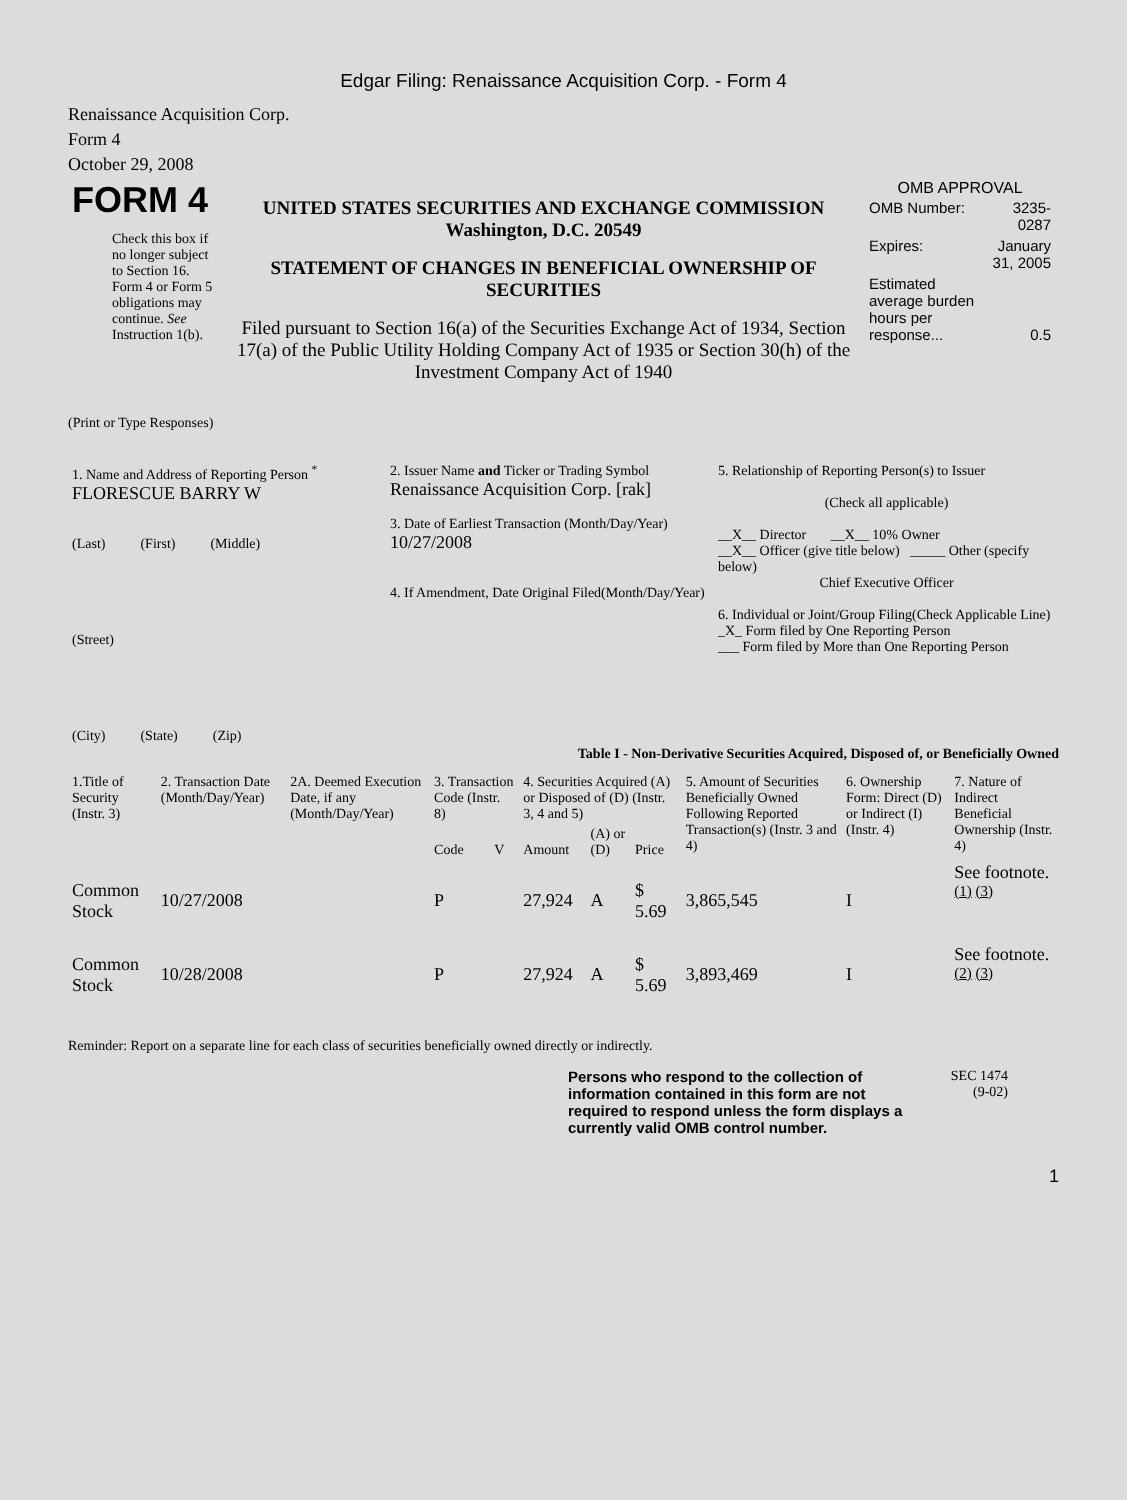Edgar Filing: Renaissance Acquisition Corp. - Form 4
Renaissance Acquisition Corp.
Form 4
October 29, 2008
| FORM 4 Check this box if no longer subject to Section 16. Form 4 or Form 5 obligations may continue. See Instruction 1(b). | UNITED STATES SECURITIES AND EXCHANGE COMMISSION Washington, D.C. 20549 STATEMENT OF CHANGES IN BENEFICIAL OWNERSHIP OF SECURITIES Filed pursuant to Section 16(a) of the Securities Exchange Act of 1934, Section 17(a) of the Public Utility Holding Company Act of 1935 or Section 30(h) of the Investment Company Act of 1940 | OMB APPROVAL / OMB Number: / 3235-0287 / / Expires: / January 31, 2005 / / Estimated average burden hours per response... / 0.5 / |
(Print or Type Responses)
| 1. Name and Address of Reporting Person <sup>*</sup> FLORESCUE BARRY W (Last) (First) (Middle) (Street) (City) (State) (Zip) | 2. Issuer Name and Ticker or Trading Symbol Renaissance Acquisition Corp. [rak] 3. Date of Earliest Transaction (Month/Day/Year) 10/27/2008 4. If Amendment, Date Original Filed(Month/Day/Year) | 5. Relationship of Reporting Person(s) to Issuer (Check all applicable) __X__ Director __X__ 10% Owner __X__ Officer (give title below) _____ Other (specify below) Chief Executive Officer 6. Individual or Joint/Group Filing(Check Applicable Line) _X_ Form filed by One Reporting Person ___ Form filed by More than One Reporting Person |
Table I - Non-Derivative Securities Acquired, Disposed of, or Beneficially Owned
| 1.Title of Security (Instr. 3) | 2. Transaction Date (Month/Day/Year) | 2A. Deemed Execution Date, if any (Month/Day/Year) | 3. Transaction Code (Instr. 8) | | 4. Securities Acquired (A) or Disposed of (D) (Instr. 3, 4 and 5) | | | 5. Amount of Securities Beneficially Owned Following Reported Transaction(s) (Instr. 3 and 4) | 6. Ownership Form: Direct (D) or Indirect (I) (Instr. 4) | 7. Nature of Indirect Beneficial Ownership (Instr. 4) |
| --- | --- | --- | --- | --- | --- | --- | --- | --- | --- | --- |
| | | | Code | V | Amount | (A) or (D) | Price | | | |
| Common Stock | 10/27/2008 | | P | | 27,924 | A | $ 5.69 | 3,865,545 | I | See footnote. <sup>(1) (3)</sup> |
| Common Stock | 10/28/2008 | | P | | 27,924 | A | $ 5.69 | 3,893,469 | I | See footnote. <sup>(2) (3)</sup> |
Reminder: Report on a separate line for each class of securities beneficially owned directly or indirectly.
Persons who respond to the collection of information contained in this form are not required to respond unless the form displays a currently valid OMB control number.
SEC 1474
(9-02)
1